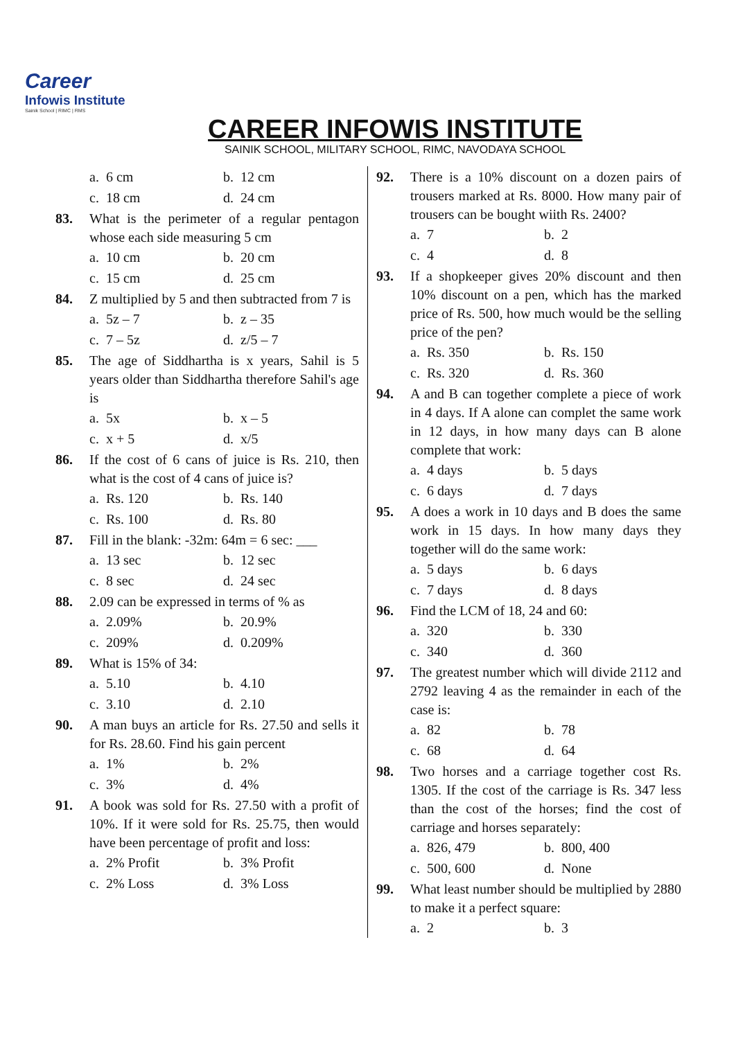Career
Infowis Institute
Sainik School | RIMC | RMS
CAREER INFOWIS INSTITUTE
SAINIK SCHOOL, MILITARY SCHOOL, RIMC, NAVODAYA SCHOOL
a. 6 cm b. 12 cm
c. 18 cm d. 24 cm
83. What is the perimeter of a regular pentagon whose each side measuring 5 cm
a. 10 cm b. 20 cm
c. 15 cm d. 25 cm
84. Z multiplied by 5 and then subtracted from 7 is
a. 5z – 7 b. z – 35
c. 7 – 5z d. z/5 – 7
85. The age of Siddhartha is x years, Sahil is 5 years older than Siddhartha therefore Sahil's age is
a. 5x b. x – 5
c. x + 5 d. x/5
86. If the cost of 6 cans of juice is Rs. 210, then what is the cost of 4 cans of juice is?
a. Rs. 120 b. Rs. 140
c. Rs. 100 d. Rs. 80
87. Fill in the blank: -32m: 64m = 6 sec: ___
a. 13 sec b. 12 sec
c. 8 sec d. 24 sec
88. 2.09 can be expressed in terms of % as
a. 2.09% b. 20.9%
c. 209% d. 0.209%
89. What is 15% of 34:
a. 5.10 b. 4.10
c. 3.10 d. 2.10
90. A man buys an article for Rs. 27.50 and sells it for Rs. 28.60. Find his gain percent
a. 1% b. 2%
c. 3% d. 4%
91. A book was sold for Rs. 27.50 with a profit of 10%. If it were sold for Rs. 25.75, then would have been percentage of profit and loss:
a. 2% Profit b. 3% Profit
c. 2% Loss d. 3% Loss
92. There is a 10% discount on a dozen pairs of trousers marked at Rs. 8000. How many pair of trousers can be bought wiith Rs. 2400?
a. 7 b. 2
c. 4 d. 8
93. If a shopkeeper gives 20% discount and then 10% discount on a pen, which has the marked price of Rs. 500, how much would be the selling price of the pen?
a. Rs. 350 b. Rs. 150
c. Rs. 320 d. Rs. 360
94. A and B can together complete a piece of work in 4 days. If A alone can complet the same work in 12 days, in how many days can B alone complete that work:
a. 4 days b. 5 days
c. 6 days d. 7 days
95. A does a work in 10 days and B does the same work in 15 days. In how many days they together will do the same work:
a. 5 days b. 6 days
c. 7 days d. 8 days
96. Find the LCM of 18, 24 and 60:
a. 320 b. 330
c. 340 d. 360
97. The greatest number which will divide 2112 and 2792 leaving 4 as the remainder in each of the case is:
a. 82 b. 78
c. 68 d. 64
98. Two horses and a carriage together cost Rs. 1305. If the cost of the carriage is Rs. 347 less than the cost of the horses; find the cost of carriage and horses separately:
a. 826, 479 b. 800, 400
c. 500, 600 d. None
99. What least number should be multiplied by 2880 to make it a perfect square:
a. 2 b. 3